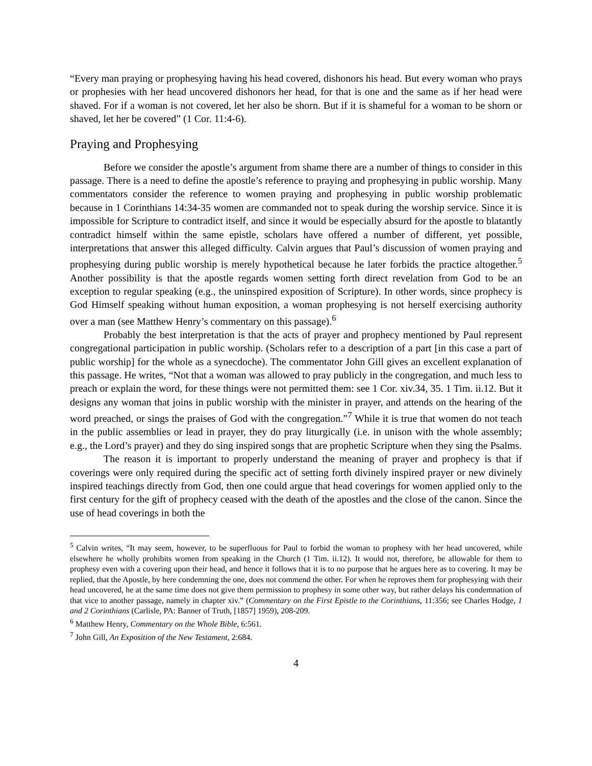“Every man praying or prophesying having his head covered, dishonors his head. But every woman who prays or prophesies with her head uncovered dishonors her head, for that is one and the same as if her head were shaved. For if a woman is not covered, let her also be shorn. But if it is shameful for a woman to be shorn or shaved, let her be covered” (1 Cor. 11:4-6).
Praying and Prophesying
Before we consider the apostle’s argument from shame there are a number of things to consider in this passage. There is a need to define the apostle’s reference to praying and prophesying in public worship. Many commentators consider the reference to women praying and prophesying in public worship problematic because in 1 Corinthians 14:34-35 women are commanded not to speak during the worship service. Since it is impossible for Scripture to contradict itself, and since it would be especially absurd for the apostle to blatantly contradict himself within the same epistle, scholars have offered a number of different, yet possible, interpretations that answer this alleged difficulty. Calvin argues that Paul’s discussion of women praying and prophesying during public worship is merely hypothetical because he later forbids the practice altogether.<sup>5</sup> Another possibility is that the apostle regards women setting forth direct revelation from God to be an exception to regular speaking (e.g., the uninspired exposition of Scripture). In other words, since prophecy is God Himself speaking without human exposition, a woman prophesying is not herself exercising authority over a man (see Matthew Henry’s commentary on this passage).<sup>6</sup>
Probably the best interpretation is that the acts of prayer and prophecy mentioned by Paul represent congregational participation in public worship. (Scholars refer to a description of a part [in this case a part of public worship] for the whole as a synecdoche). The commentator John Gill gives an excellent explanation of this passage. He writes, “Not that a woman was allowed to pray publicly in the congregation, and much less to preach or explain the word, for these things were not permitted them: see 1 Cor. xiv.34, 35. 1 Tim. ii.12. But it designs any woman that joins in public worship with the minister in prayer, and attends on the hearing of the word preached, or sings the praises of God with the congregation.”<sup>7</sup> While it is true that women do not teach in the public assemblies or lead in prayer, they do pray liturgically (i.e. in unison with the whole assembly; e.g., the Lord’s prayer) and they do sing inspired songs that are prophetic Scripture when they sing the Psalms.
The reason it is important to properly understand the meaning of prayer and prophecy is that if coverings were only required during the specific act of setting forth divinely inspired prayer or new divinely inspired teachings directly from God, then one could argue that head coverings for women applied only to the first century for the gift of prophecy ceased with the death of the apostles and the close of the canon. Since the use of head coverings in both the
<sup>5</sup> Calvin writes, “It may seem, however, to be superfluous for Paul to forbid the woman to prophesy with her head uncovered, while elsewhere he wholly prohibits women from speaking in the Church (1 Tim. ii.12). It would not, therefore, be allowable for them to prophesy even with a covering upon their head, and hence it follows that it is to no purpose that he argues here as to covering. It may be replied, that the Apostle, by here condemning the one, does not commend the other. For when he reproves them for prophesying with their head uncovered, he at the same time does not give them permission to prophesy in some other way, but rather delays his condemnation of that vice to another passage, namely in chapter xiv.” (Commentary on the First Epistle to the Corinthians, 11:356; see Charles Hodge, 1 and 2 Corinthians (Carlisle, PA: Banner of Truth, [1857] 1959), 208-209.
<sup>6</sup> Matthew Henry, Commentary on the Whole Bible, 6:561.
<sup>7</sup> John Gill, An Exposition of the New Testament, 2:684.
4